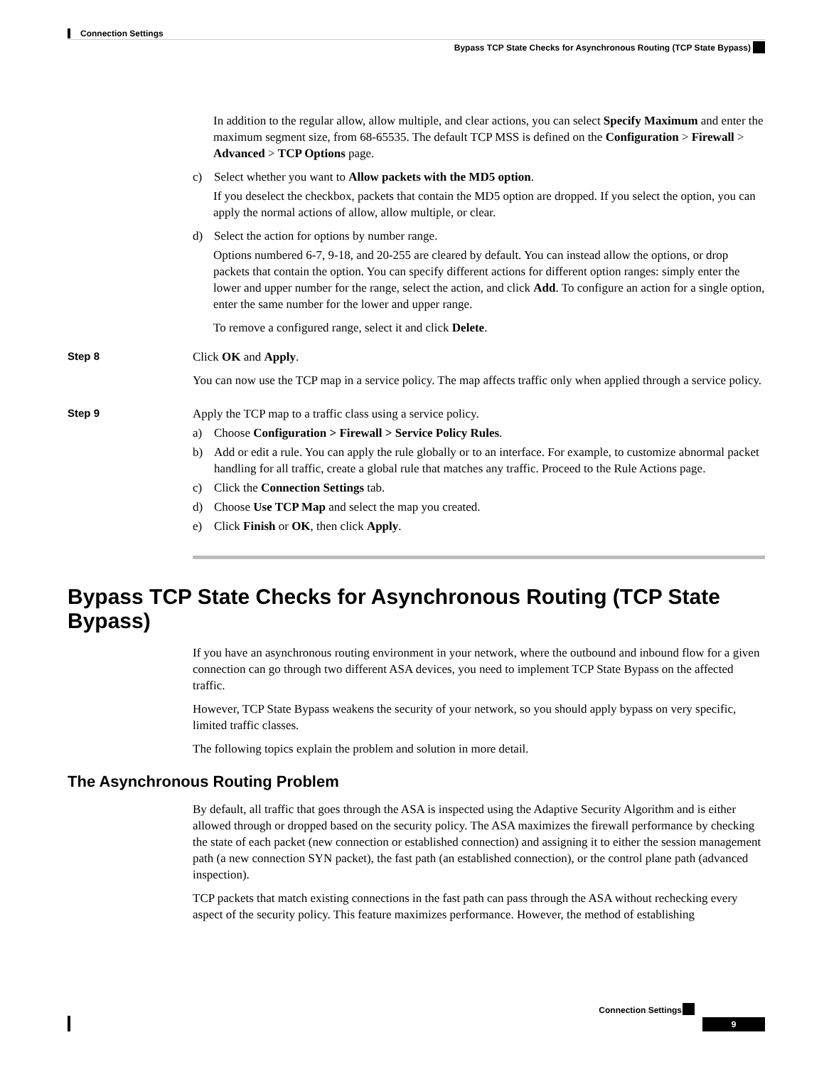Connection Settings
Bypass TCP State Checks for Asynchronous Routing (TCP State Bypass)
In addition to the regular allow, allow multiple, and clear actions, you can select Specify Maximum and enter the maximum segment size, from 68-65535. The default TCP MSS is defined on the Configuration > Firewall > Advanced > TCP Options page.
c) Select whether you want to Allow packets with the MD5 option.
If you deselect the checkbox, packets that contain the MD5 option are dropped. If you select the option, you can apply the normal actions of allow, allow multiple, or clear.
d) Select the action for options by number range.
Options numbered 6-7, 9-18, and 20-255 are cleared by default. You can instead allow the options, or drop packets that contain the option. You can specify different actions for different option ranges: simply enter the lower and upper number for the range, select the action, and click Add. To configure an action for a single option, enter the same number for the lower and upper range.
To remove a configured range, select it and click Delete.
Step 8
Click OK and Apply.
You can now use the TCP map in a service policy. The map affects traffic only when applied through a service policy.
Step 9
Apply the TCP map to a traffic class using a service policy.
a) Choose Configuration > Firewall > Service Policy Rules.
b) Add or edit a rule. You can apply the rule globally or to an interface. For example, to customize abnormal packet handling for all traffic, create a global rule that matches any traffic. Proceed to the Rule Actions page.
c) Click the Connection Settings tab.
d) Choose Use TCP Map and select the map you created.
e) Click Finish or OK, then click Apply.
Bypass TCP State Checks for Asynchronous Routing (TCP State Bypass)
If you have an asynchronous routing environment in your network, where the outbound and inbound flow for a given connection can go through two different ASA devices, you need to implement TCP State Bypass on the affected traffic.
However, TCP State Bypass weakens the security of your network, so you should apply bypass on very specific, limited traffic classes.
The following topics explain the problem and solution in more detail.
The Asynchronous Routing Problem
By default, all traffic that goes through the ASA is inspected using the Adaptive Security Algorithm and is either allowed through or dropped based on the security policy. The ASA maximizes the firewall performance by checking the state of each packet (new connection or established connection) and assigning it to either the session management path (a new connection SYN packet), the fast path (an established connection), or the control plane path (advanced inspection).
TCP packets that match existing connections in the fast path can pass through the ASA without rechecking every aspect of the security policy. This feature maximizes performance. However, the method of establishing
Connection Settings
9